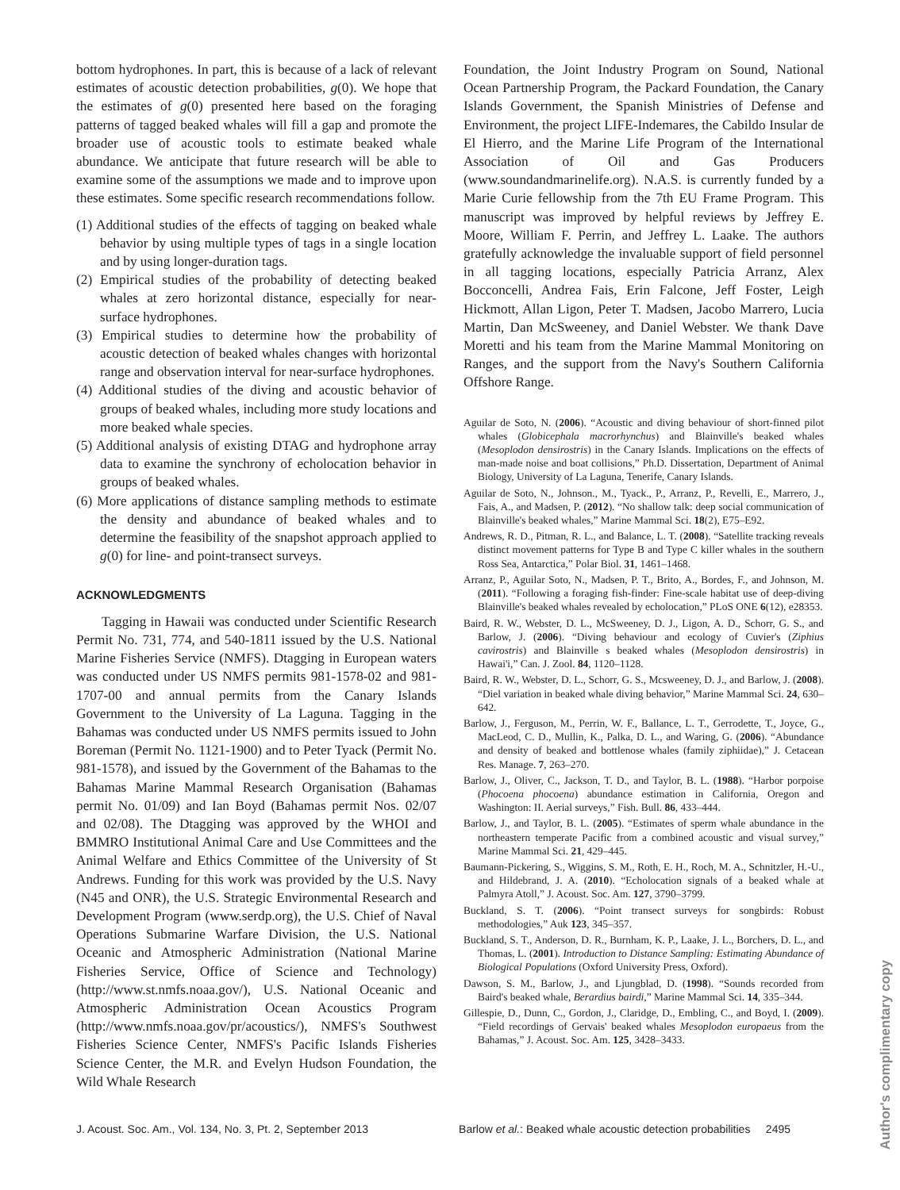bottom hydrophones. In part, this is because of a lack of relevant estimates of acoustic detection probabilities, g(0). We hope that the estimates of g(0) presented here based on the foraging patterns of tagged beaked whales will fill a gap and promote the broader use of acoustic tools to estimate beaked whale abundance. We anticipate that future research will be able to examine some of the assumptions we made and to improve upon these estimates. Some specific research recommendations follow.
(1) Additional studies of the effects of tagging on beaked whale behavior by using multiple types of tags in a single location and by using longer-duration tags.
(2) Empirical studies of the probability of detecting beaked whales at zero horizontal distance, especially for near-surface hydrophones.
(3) Empirical studies to determine how the probability of acoustic detection of beaked whales changes with horizontal range and observation interval for near-surface hydrophones.
(4) Additional studies of the diving and acoustic behavior of groups of beaked whales, including more study locations and more beaked whale species.
(5) Additional analysis of existing DTAG and hydrophone array data to examine the synchrony of echolocation behavior in groups of beaked whales.
(6) More applications of distance sampling methods to estimate the density and abundance of beaked whales and to determine the feasibility of the snapshot approach applied to g(0) for line- and point-transect surveys.
ACKNOWLEDGMENTS
Tagging in Hawaii was conducted under Scientific Research Permit No. 731, 774, and 540-1811 issued by the U.S. National Marine Fisheries Service (NMFS). Dtagging in European waters was conducted under US NMFS permits 981-1578-02 and 981-1707-00 and annual permits from the Canary Islands Government to the University of La Laguna. Tagging in the Bahamas was conducted under US NMFS permits issued to John Boreman (Permit No. 1121-1900) and to Peter Tyack (Permit No. 981-1578), and issued by the Government of the Bahamas to the Bahamas Marine Mammal Research Organisation (Bahamas permit No. 01/09) and Ian Boyd (Bahamas permit Nos. 02/07 and 02/08). The Dtagging was approved by the WHOI and BMMRO Institutional Animal Care and Use Committees and the Animal Welfare and Ethics Committee of the University of St Andrews. Funding for this work was provided by the U.S. Navy (N45 and ONR), the U.S. Strategic Environmental Research and Development Program (www.serdp.org), the U.S. Chief of Naval Operations Submarine Warfare Division, the U.S. National Oceanic and Atmospheric Administration (National Marine Fisheries Service, Office of Science and Technology) (http://www.st.nmfs.noaa.gov/), U.S. National Oceanic and Atmospheric Administration Ocean Acoustics Program (http://www.nmfs.noaa.gov/pr/acoustics/), NMFS's Southwest Fisheries Science Center, NMFS's Pacific Islands Fisheries Science Center, the M.R. and Evelyn Hudson Foundation, the Wild Whale Research
Foundation, the Joint Industry Program on Sound, National Ocean Partnership Program, the Packard Foundation, the Canary Islands Government, the Spanish Ministries of Defense and Environment, the project LIFE-Indemares, the Cabildo Insular de El Hierro, and the Marine Life Program of the International Association of Oil and Gas Producers (www.soundandmarinelife.org). N.A.S. is currently funded by a Marie Curie fellowship from the 7th EU Frame Program. This manuscript was improved by helpful reviews by Jeffrey E. Moore, William F. Perrin, and Jeffrey L. Laake. The authors gratefully acknowledge the invaluable support of field personnel in all tagging locations, especially Patricia Arranz, Alex Bocconcelli, Andrea Fais, Erin Falcone, Jeff Foster, Leigh Hickmott, Allan Ligon, Peter T. Madsen, Jacobo Marrero, Lucia Martin, Dan McSweeney, and Daniel Webster. We thank Dave Moretti and his team from the Marine Mammal Monitoring on Ranges, and the support from the Navy's Southern California Offshore Range.
Aguilar de Soto, N. (2006). “Acoustic and diving behaviour of short-finned pilot whales (Globicephala macrorhynchus) and Blainville's beaked whales (Mesoplodon densirostris) in the Canary Islands. Implications on the effects of man-made noise and boat collisions,” Ph.D. Dissertation, Department of Animal Biology, University of La Laguna, Tenerife, Canary Islands.
Aguilar de Soto, N., Johnson., M., Tyack., P., Arranz, P., Revelli, E., Marrero, J., Fais, A., and Madsen, P. (2012). “No shallow talk: deep social communication of Blainville's beaked whales,” Marine Mammal Sci. 18(2), E75–E92.
Andrews, R. D., Pitman, R. L., and Balance, L. T. (2008). “Satellite tracking reveals distinct movement patterns for Type B and Type C killer whales in the southern Ross Sea, Antarctica,” Polar Biol. 31, 1461–1468.
Arranz, P., Aguilar Soto, N., Madsen, P. T., Brito, A., Bordes, F., and Johnson, M. (2011). “Following a foraging fish-finder: Fine-scale habitat use of deep-diving Blainville's beaked whales revealed by echolocation,” PLoS ONE 6(12), e28353.
Baird, R. W., Webster, D. L., McSweeney, D. J., Ligon, A. D., Schorr, G. S., and Barlow, J. (2006). “Diving behaviour and ecology of Cuvier's (Ziphius cavirostris) and Blainville s beaked whales (Mesoplodon densirostris) in Hawai'i,” Can. J. Zool. 84, 1120–1128.
Baird, R. W., Webster, D. L., Schorr, G. S., Mcsweeney, D. J., and Barlow, J. (2008). “Diel variation in beaked whale diving behavior,” Marine Mammal Sci. 24, 630–642.
Barlow, J., Ferguson, M., Perrin, W. F., Ballance, L. T., Gerrodette, T., Joyce, G., MacLeod, C. D., Mullin, K., Palka, D. L., and Waring, G. (2006). “Abundance and density of beaked and bottlenose whales (family ziphiidae),” J. Cetacean Res. Manage. 7, 263–270.
Barlow, J., Oliver, C., Jackson, T. D., and Taylor, B. L. (1988). “Harbor porpoise (Phocoena phocoena) abundance estimation in California, Oregon and Washington: II. Aerial surveys,” Fish. Bull. 86, 433–444.
Barlow, J., and Taylor, B. L. (2005). “Estimates of sperm whale abundance in the northeastern temperate Pacific from a combined acoustic and visual survey,” Marine Mammal Sci. 21, 429–445.
Baumann-Pickering, S., Wiggins, S. M., Roth, E. H., Roch, M. A., Schnitzler, H.-U., and Hildebrand, J. A. (2010). “Echolocation signals of a beaked whale at Palmyra Atoll,” J. Acoust. Soc. Am. 127, 3790–3799.
Buckland, S. T. (2006). “Point transect surveys for songbirds: Robust methodologies,” Auk 123, 345–357.
Buckland, S. T., Anderson, D. R., Burnham, K. P., Laake, J. L., Borchers, D. L., and Thomas, L. (2001). Introduction to Distance Sampling: Estimating Abundance of Biological Populations (Oxford University Press, Oxford).
Dawson, S. M., Barlow, J., and Ljungblad, D. (1998). “Sounds recorded from Baird's beaked whale, Berardius bairdi,” Marine Mammal Sci. 14, 335–344.
Gillespie, D., Dunn, C., Gordon, J., Claridge, D., Embling, C., and Boyd, I. (2009). “Field recordings of Gervais' beaked whales Mesoplodon europaeus from the Bahamas,” J. Acoust. Soc. Am. 125, 3428–3433.
J. Acoust. Soc. Am., Vol. 134, No. 3, Pt. 2, September 2013 Barlow et al.: Beaked whale acoustic detection probabilities 2495
Author's complimentary copy